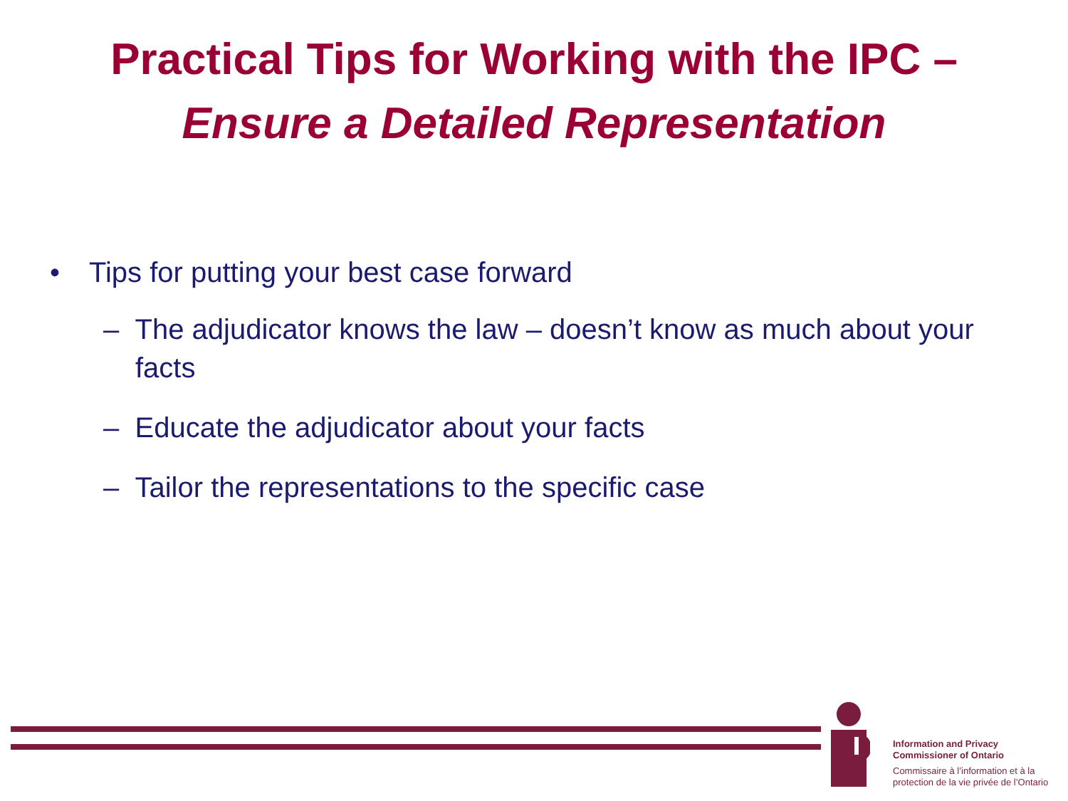Practical Tips for Working with the IPC –
Ensure a Detailed Representation
• Tips for putting your best case forward
– The adjudicator knows the law – doesn’t know as much about your facts
– Educate the adjudicator about your facts
– Tailor the representations to the specific case
Information and Privacy
Commissioner of Ontario
Commissaire à l’information et à la
protection de la vie privée de l’Ontario